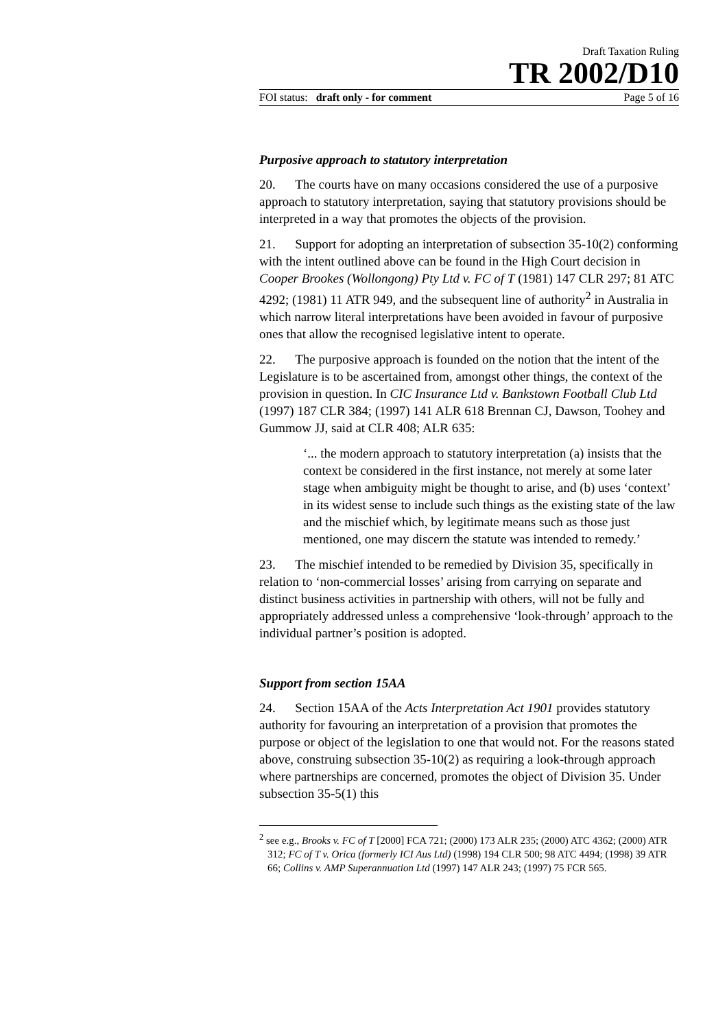Draft Taxation Ruling
TR 2002/D10
FOI status: draft only - for comment Page 5 of 16
Purposive approach to statutory interpretation
20. The courts have on many occasions considered the use of a purposive approach to statutory interpretation, saying that statutory provisions should be interpreted in a way that promotes the objects of the provision.
21. Support for adopting an interpretation of subsection 35-10(2) conforming with the intent outlined above can be found in the High Court decision in Cooper Brookes (Wollongong) Pty Ltd v. FC of T (1981) 147 CLR 297; 81 ATC 4292; (1981) 11 ATR 949, and the subsequent line of authority<sup>2</sup> in Australia in which narrow literal interpretations have been avoided in favour of purposive ones that allow the recognised legislative intent to operate.
22. The purposive approach is founded on the notion that the intent of the Legislature is to be ascertained from, amongst other things, the context of the provision in question. In CIC Insurance Ltd v. Bankstown Football Club Ltd (1997) 187 CLR 384; (1997) 141 ALR 618 Brennan CJ, Dawson, Toohey and Gummow JJ, said at CLR 408; ALR 635:
‘... the modern approach to statutory interpretation (a) insists that the context be considered in the first instance, not merely at some later stage when ambiguity might be thought to arise, and (b) uses ‘context’ in its widest sense to include such things as the existing state of the law and the mischief which, by legitimate means such as those just mentioned, one may discern the statute was intended to remedy.’
23. The mischief intended to be remedied by Division 35, specifically in relation to ‘non-commercial losses’ arising from carrying on separate and distinct business activities in partnership with others, will not be fully and appropriately addressed unless a comprehensive ‘look-through’ approach to the individual partner’s position is adopted.
Support from section 15AA
24. Section 15AA of the Acts Interpretation Act 1901 provides statutory authority for favouring an interpretation of a provision that promotes the purpose or object of the legislation to one that would not. For the reasons stated above, construing subsection 35-10(2) as requiring a look-through approach where partnerships are concerned, promotes the object of Division 35. Under subsection 35-5(1) this
<sup>2</sup> see e.g., Brooks v. FC of T [2000] FCA 721; (2000) 173 ALR 235; (2000) ATC 4362; (2000) ATR 312; FC of T v. Orica (formerly ICI Aus Ltd) (1998) 194 CLR 500; 98 ATC 4494; (1998) 39 ATR 66; Collins v. AMP Superannuation Ltd (1997) 147 ALR 243; (1997) 75 FCR 565.